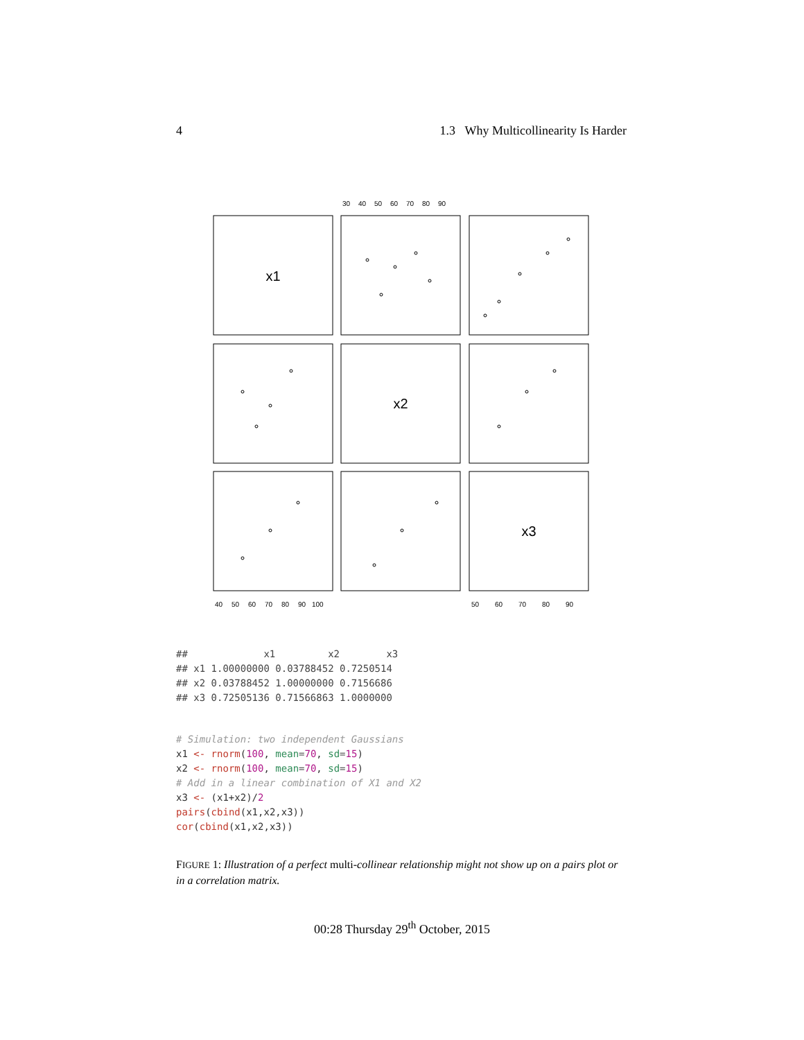4 1.3 Why Multicollinearity Is Harder
x1
x2
x3
30
40
50
60
70
80
90
40
50
60
70
80
90
100
50
60
70
80
90
##             x1         x2        x3
## x1 1.00000000 0.03788452 0.7250514
## x2 0.03788452 1.00000000 0.7156686
## x3 0.72505136 0.71566863 1.0000000
# Simulation: two independent Gaussians
x1 <- rnorm(100, mean=70, sd=15)
x2 <- rnorm(100, mean=70, sd=15)
# Add in a linear combination of X1 and X2
x3 <- (x1+x2)/2
pairs(cbind(x1,x2,x3))
cor(cbind(x1,x2,x3))
FIGURE 1: Illustration of a perfect multi-collinear relationship might not show up on a pairs plot or in a correlation matrix.
00:28 Thursday 29<sup>th</sup> October, 2015